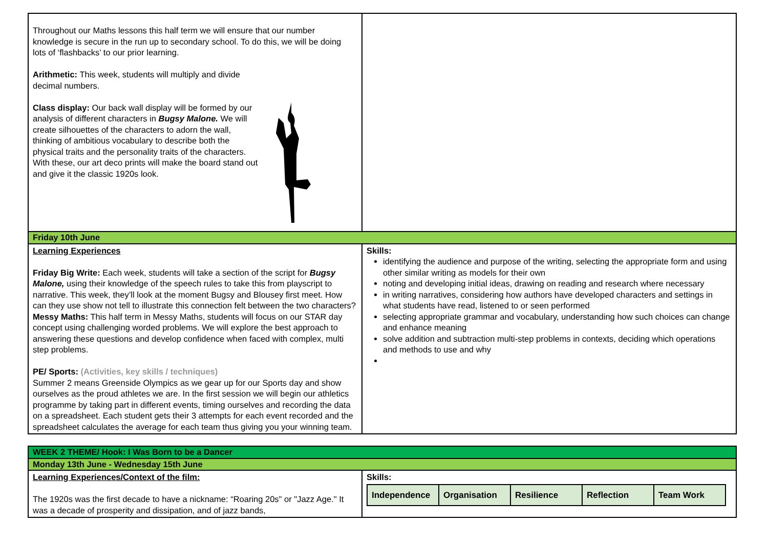| Throughout our Maths lessons this half term we will ensure that our number knowledge is secure in the run up to secondary school. To do this, we will be doing lots of ‘flashbacks’ to our prior learning. Arithmetic: This week, students will multiply and divide decimal numbers. Class display: Our back wall display will be formed by our analysis of different characters in Bugsy Malone. We will create silhouettes of the characters to adorn the wall, thinking of ambitious vocabulary to describe both the physical traits and the personality traits of the characters. With these, our art deco prints will make the board stand out and give it the classic 1920s look. | |
| Friday 10th June | |
| Learning Experiences Friday Big Write: Each week, students will take a section of the script for Bugsy Malone, using their knowledge of the speech rules to take this from playscript to narrative. This week, they’ll look at the moment Bugsy and Blousey first meet. How can they use show not tell to illustrate this connection felt between the two characters? Messy Maths: This half term in Messy Maths, students will focus on our STAR day concept using challenging worded problems. We will explore the best approach to answering these questions and develop confidence when faced with complex, multi step problems. PE/ Sports: (Activities, key skills / techniques) Summer 2 means Greenside Olympics as we gear up for our Sports day and show ourselves as the proud athletes we are. In the first session we will begin our athletics programme by taking part in different events, timing ourselves and recording the data on a spreadsheet. Each student gets their 3 attempts for each event recorded and the spreadsheet calculates the average for each team thus giving you your winning team. | Skills: identifying the audience and purpose of the writing, selecting the appropriate form and using other similar writing as models for their own noting and developing initial ideas, drawing on reading and research where necessary in writing narratives, considering how authors have developed characters and settings in what students have read, listened to or seen performed selecting appropriate grammar and vocabulary, understanding how such choices can change and enhance meaning solve addition and subtraction multi-step problems in contexts, deciding which operations and methods to use and why |
| WEEK 2 THEME/ Hook: I Was Born to be a Dancer | |
| Monday 13th June - Wednesday 15th June | |
| Learning Experiences/Context of the film: The 1920s was the first decade to have a nickname: “Roaring 20s" or "Jazz Age." It was a decade of prosperity and dissipation, and of jazz bands, | Skills: / Independence / Organisation / Resilience / Reflection / Team Work / |